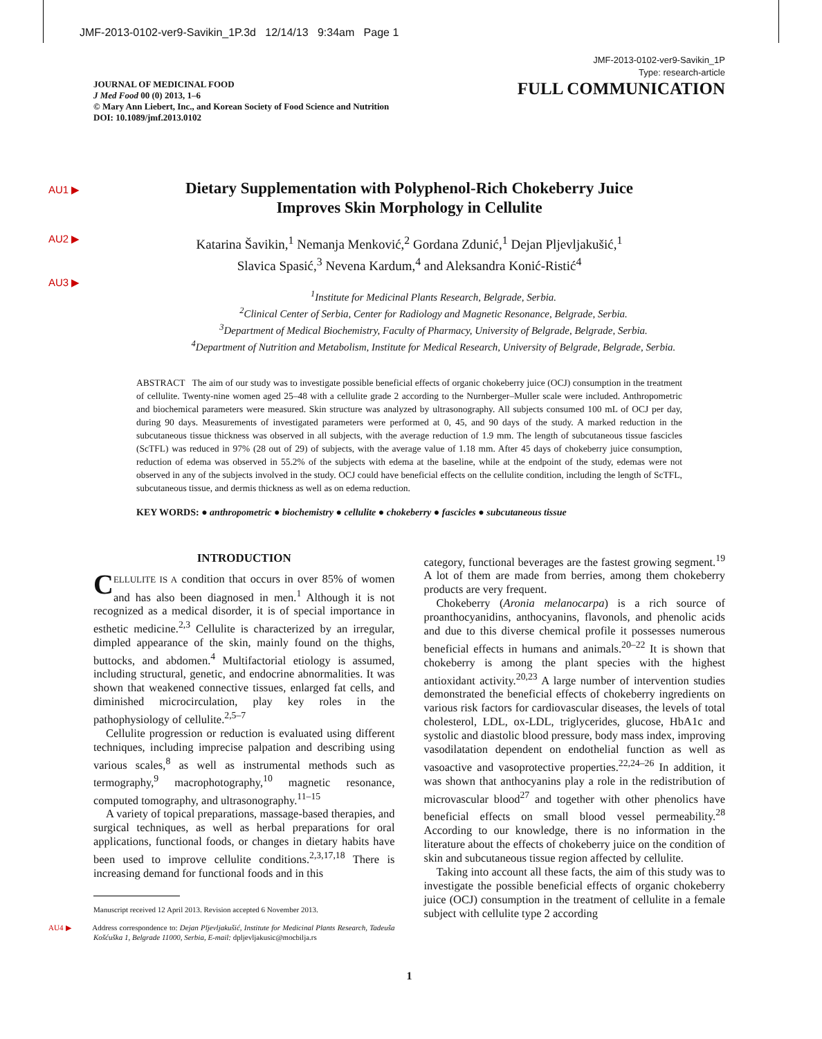JMF-2013-0102-ver9-Savikin_1P.3d 12/14/13 9:34am Page 1
JMF-2013-0102-ver9-Savikin_1P
Type: research-article
JOURNAL OF MEDICINAL FOOD
J Med Food 00 (0) 2013, 1–6
© Mary Ann Liebert, Inc., and Korean Society of Food Science and Nutrition
DOI: 10.1089/jmf.2013.0102
FULL COMMUNICATION
AU1 ▶
AU2 ▶
AU3 ▶
Dietary Supplementation with Polyphenol-Rich Chokeberry Juice
Improves Skin Morphology in Cellulite
Katarina Šavikin,<sup>1</sup> Nemanja Menković,<sup>2</sup> Gordana Zdunić,<sup>1</sup> Dejan Pljevljakušić,<sup>1</sup>
Slavica Spasić,<sup>3</sup> Nevena Kardum,<sup>4</sup> and Aleksandra Konić-Ristić<sup>4</sup>
<sup>1</sup> Institute for Medicinal Plants Research, Belgrade, Serbia.
<sup>2</sup> Clinical Center of Serbia, Center for Radiology and Magnetic Resonance, Belgrade, Serbia.
<sup>3</sup> Department of Medical Biochemistry, Faculty of Pharmacy, University of Belgrade, Belgrade, Serbia.
<sup>4</sup> Department of Nutrition and Metabolism, Institute for Medical Research, University of Belgrade, Belgrade, Serbia.
ABSTRACT The aim of our study was to investigate possible beneficial effects of organic chokeberry juice (OCJ) consumption in the treatment of cellulite. Twenty-nine women aged 25–48 with a cellulite grade 2 according to the Nurnberger–Muller scale were included. Anthropometric and biochemical parameters were measured. Skin structure was analyzed by ultrasonography. All subjects consumed 100 mL of OCJ per day, during 90 days. Measurements of investigated parameters were performed at 0, 45, and 90 days of the study. A marked reduction in the subcutaneous tissue thickness was observed in all subjects, with the average reduction of 1.9 mm. The length of subcutaneous tissue fascicles (ScTFL) was reduced in 97% (28 out of 29) of subjects, with the average value of 1.18 mm. After 45 days of chokeberry juice consumption, reduction of edema was observed in 55.2% of the subjects with edema at the baseline, while at the endpoint of the study, edemas were not observed in any of the subjects involved in the study. OCJ could have beneficial effects on the cellulite condition, including the length of ScTFL, subcutaneous tissue, and dermis thickness as well as on edema reduction.
KEY WORDS: ● anthropometric ● biochemistry ● cellulite ● chokeberry ● fascicles ● subcutaneous tissue
INTRODUCTION
CELLULITE IS A condition that occurs in over 85% of women and has also been diagnosed in men.<sup>1</sup> Although it is not recognized as a medical disorder, it is of special importance in esthetic medicine.<sup>2,3</sup> Cellulite is characterized by an irregular, dimpled appearance of the skin, mainly found on the thighs, buttocks, and abdomen.<sup>4</sup> Multifactorial etiology is assumed, including structural, genetic, and endocrine abnormalities. It was shown that weakened connective tissues, enlarged fat cells, and diminished microcirculation, play key roles in the pathophysiology of cellulite.<sup>2,5–7</sup>
Cellulite progression or reduction is evaluated using different techniques, including imprecise palpation and describing using various scales,<sup>8</sup> as well as instrumental methods such as termography,<sup>9</sup> macrophotography,<sup>10</sup> magnetic resonance, computed tomography, and ultrasonography.<sup>11–15</sup>
A variety of topical preparations, massage-based therapies, and surgical techniques, as well as herbal preparations for oral applications, functional foods, or changes in dietary habits have been used to improve cellulite conditions.<sup>2,3,17,18</sup> There is increasing demand for functional foods and in this
Manuscript received 12 April 2013. Revision accepted 6 November 2013.
AU4 ▶ Address correspondence to: Dejan Pljevljakušić, Institute for Medicinal Plants Research, Tadeuša Košćuška 1, Belgrade 11000, Serbia, E-mail: dpljevljakusic@mocbilja.rs
category, functional beverages are the fastest growing segment.<sup>19</sup> A lot of them are made from berries, among them chokeberry products are very frequent.
Chokeberry (Aronia melanocarpa) is a rich source of proanthocyanidins, anthocyanins, flavonols, and phenolic acids and due to this diverse chemical profile it possesses numerous beneficial effects in humans and animals.<sup>20–22</sup> It is shown that chokeberry is among the plant species with the highest antioxidant activity.<sup>20,23</sup> A large number of intervention studies demonstrated the beneficial effects of chokeberry ingredients on various risk factors for cardiovascular diseases, the levels of total cholesterol, LDL, ox-LDL, triglycerides, glucose, HbA1c and systolic and diastolic blood pressure, body mass index, improving vasodilatation dependent on endothelial function as well as vasoactive and vasoprotective properties.<sup>22,24–26</sup> In addition, it was shown that anthocyanins play a role in the redistribution of microvascular blood<sup>27</sup> and together with other phenolics have beneficial effects on small blood vessel permeability.<sup>28</sup> According to our knowledge, there is no information in the literature about the effects of chokeberry juice on the condition of skin and subcutaneous tissue region affected by cellulite.
Taking into account all these facts, the aim of this study was to investigate the possible beneficial effects of organic chokeberry juice (OCJ) consumption in the treatment of cellulite in a female subject with cellulite type 2 according
1